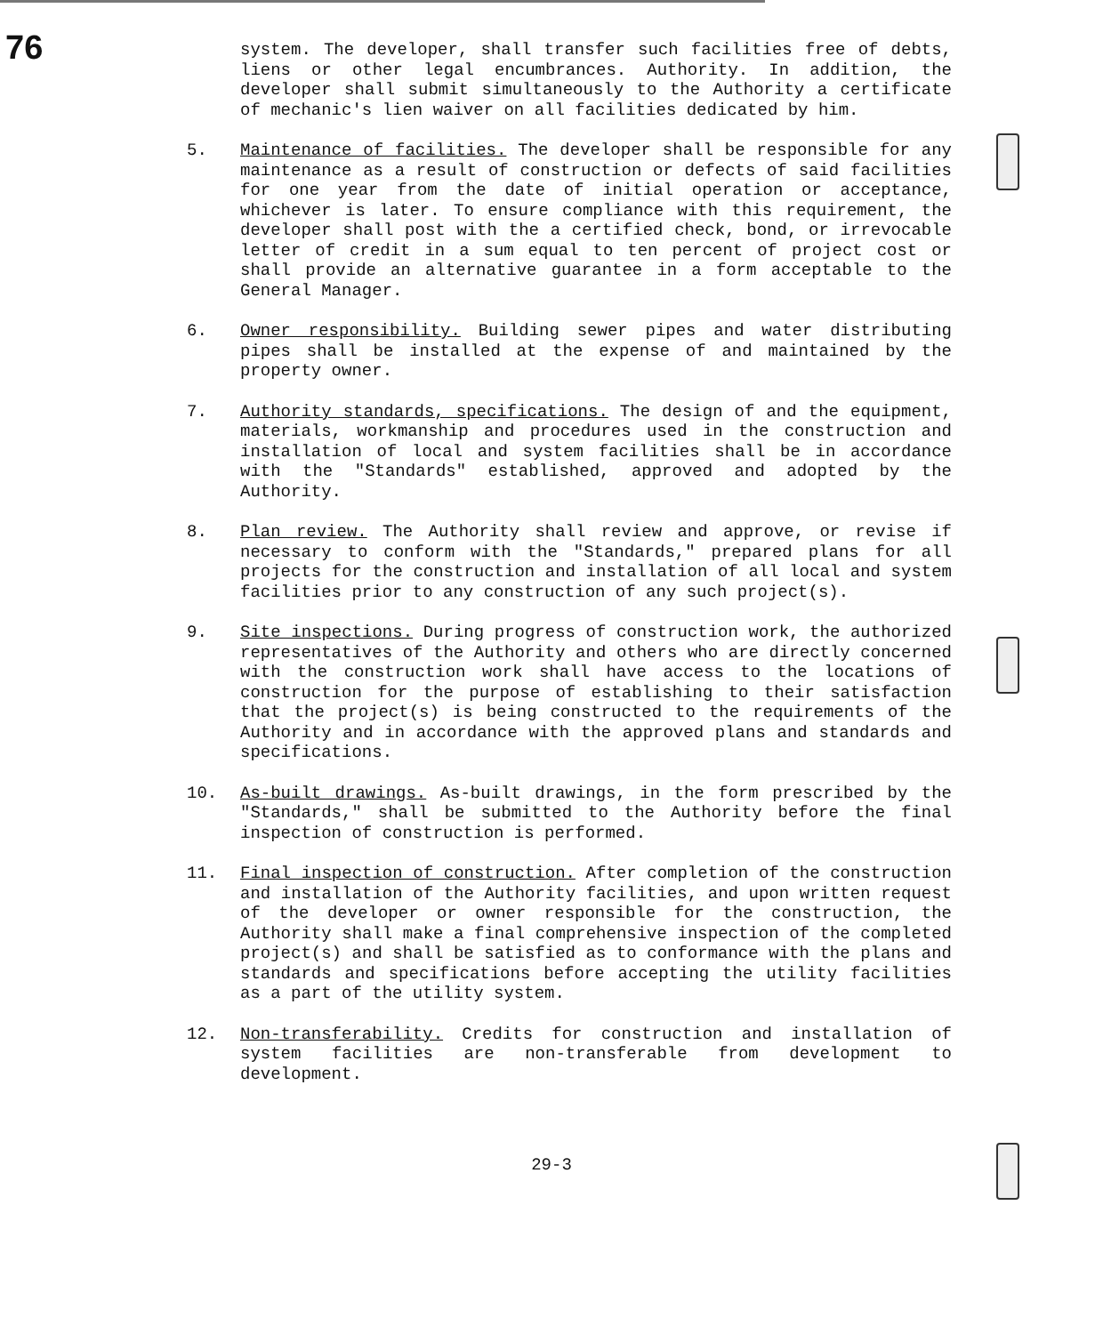76
system. The developer, shall transfer such facilities free of debts, liens or other legal encumbrances. Authority. In addition, the developer shall submit simultaneously to the Authority a certificate of mechanic's lien waiver on all facilities dedicated by him.
5. Maintenance of facilities. The developer shall be responsible for any maintenance as a result of construction or defects of said facilities for one year from the date of initial operation or acceptance, whichever is later. To ensure compliance with this requirement, the developer shall post with the a certified check, bond, or irrevocable letter of credit in a sum equal to ten percent of project cost or shall provide an alternative guarantee in a form acceptable to the General Manager.
6. Owner responsibility. Building sewer pipes and water distributing pipes shall be installed at the expense of and maintained by the property owner.
7. Authority standards, specifications. The design of and the equipment, materials, workmanship and procedures used in the construction and installation of local and system facilities shall be in accordance with the "Standards" established, approved and adopted by the Authority.
8. Plan review. The Authority shall review and approve, or revise if necessary to conform with the "Standards," prepared plans for all projects for the construction and installation of all local and system facilities prior to any construction of any such project(s).
9. Site inspections. During progress of construction work, the authorized representatives of the Authority and others who are directly concerned with the construction work shall have access to the locations of construction for the purpose of establishing to their satisfaction that the project(s) is being constructed to the requirements of the Authority and in accordance with the approved plans and standards and specifications.
10. As-built drawings. As-built drawings, in the form prescribed by the "Standards," shall be submitted to the Authority before the final inspection of construction is performed.
11. Final inspection of construction. After completion of the construction and installation of the Authority facilities, and upon written request of the developer or owner responsible for the construction, the Authority shall make a final comprehensive inspection of the completed project(s) and shall be satisfied as to conformance with the plans and standards and specifications before accepting the utility facilities as a part of the utility system.
12. Non-transferability. Credits for construction and installation of system facilities are non-transferable from development to development.
29-3